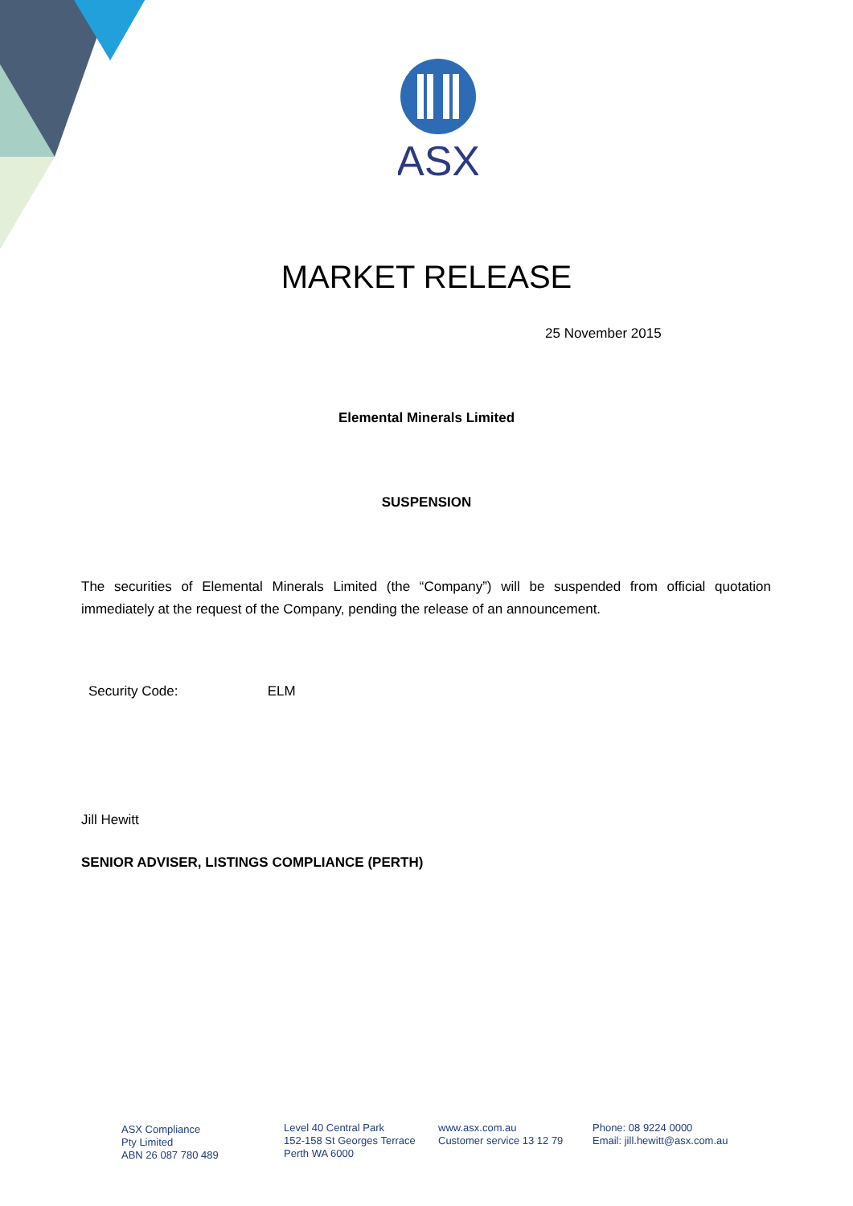ASX
MARKET RELEASE
25 November 2015
Elemental Minerals Limited
SUSPENSION
The securities of Elemental Minerals Limited (the “Company”) will be suspended from official quotation immediately at the request of the Company, pending the release of an announcement.
Security Code: ELM
Jill Hewitt
SENIOR ADVISER, LISTINGS COMPLIANCE (PERTH)
ASX Compliance
Pty Limited
ABN 26 087 780 489
Level 40 Central Park
152-158 St Georges Terrace
Perth WA 6000
www.asx.com.au
Customer service 13 12 79
Phone: 08 9224 0000
Email: jill.hewitt@asx.com.au